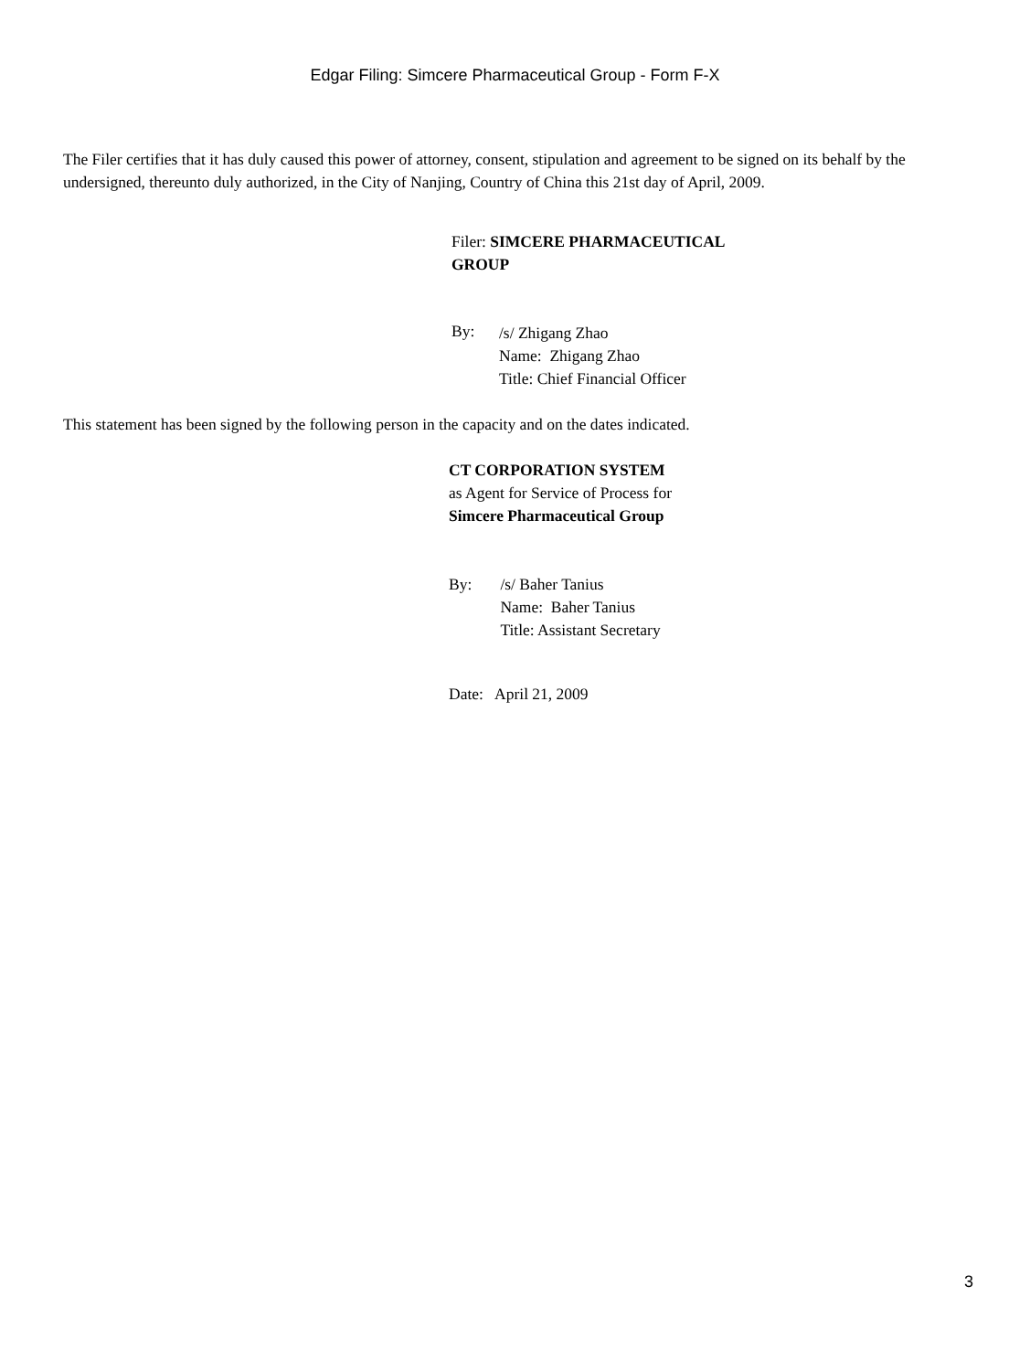Edgar Filing: Simcere Pharmaceutical Group - Form F-X
The Filer certifies that it has duly caused this power of attorney, consent, stipulation and agreement to be signed on its behalf by the undersigned, thereunto duly authorized, in the City of Nanjing, Country of China this 21st day of April, 2009.
Filer: SIMCERE PHARMACEUTICAL
GROUP
By:
/s/ Zhigang Zhao
Name: Zhigang Zhao
Title: Chief Financial Officer
This statement has been signed by the following person in the capacity and on the dates indicated.
CT CORPORATION SYSTEM
as Agent for Service of Process for
Simcere Pharmaceutical Group
By: /s/ Baher Tanius
Name: Baher Tanius
Title: Assistant Secretary
Date: April 21, 2009
3